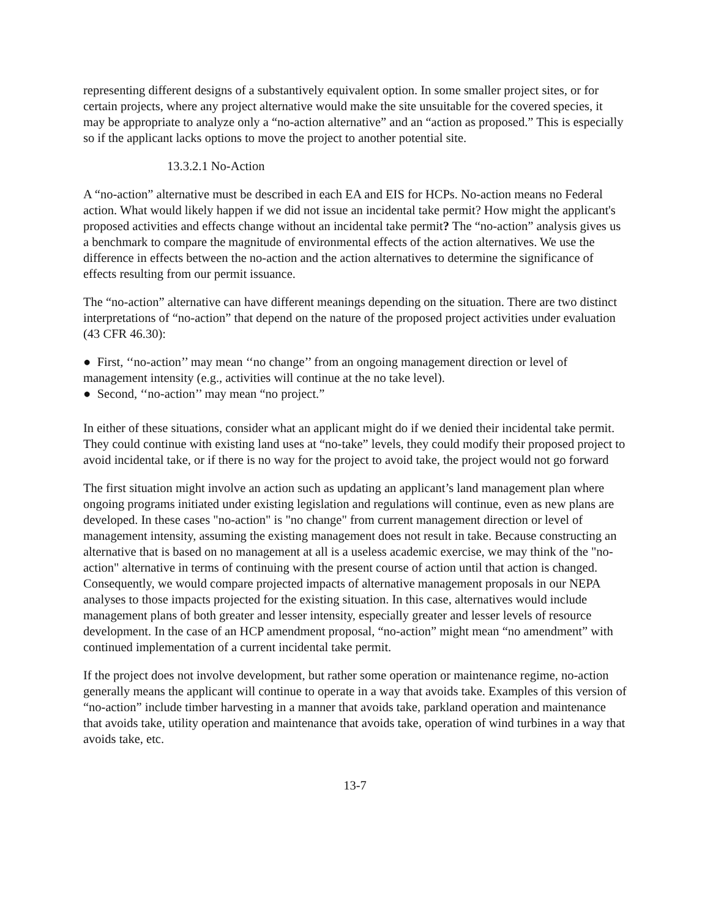representing different designs of a substantively equivalent option. In some smaller project sites, or for certain projects, where any project alternative would make the site unsuitable for the covered species, it may be appropriate to analyze only a “no-action alternative” and an “action as proposed.” This is especially so if the applicant lacks options to move the project to another potential site.
13.3.2.1 No-Action
A “no-action” alternative must be described in each EA and EIS for HCPs. No-action means no Federal action. What would likely happen if we did not issue an incidental take permit? How might the applicant's proposed activities and effects change without an incidental take permit? The “no-action” analysis gives us a benchmark to compare the magnitude of environmental effects of the action alternatives. We use the difference in effects between the no-action and the action alternatives to determine the significance of effects resulting from our permit issuance.
The “no-action” alternative can have different meanings depending on the situation. There are two distinct interpretations of “no-action” that depend on the nature of the proposed project activities under evaluation (43 CFR 46.30):
● First, ‘‘no-action’’ may mean ‘‘no change’’ from an ongoing management direction or level of management intensity (e.g., activities will continue at the no take level).
● Second, ‘‘no-action’’ may mean “no project.”
In either of these situations, consider what an applicant might do if we denied their incidental take permit. They could continue with existing land uses at “no-take” levels, they could modify their proposed project to avoid incidental take, or if there is no way for the project to avoid take, the project would not go forward
The first situation might involve an action such as updating an applicant’s land management plan where ongoing programs initiated under existing legislation and regulations will continue, even as new plans are developed. In these cases "no-action" is "no change" from current management direction or level of management intensity, assuming the existing management does not result in take. Because constructing an alternative that is based on no management at all is a useless academic exercise, we may think of the "no-action" alternative in terms of continuing with the present course of action until that action is changed. Consequently, we would compare projected impacts of alternative management proposals in our NEPA analyses to those impacts projected for the existing situation. In this case, alternatives would include management plans of both greater and lesser intensity, especially greater and lesser levels of resource development. In the case of an HCP amendment proposal, “no-action” might mean “no amendment” with continued implementation of a current incidental take permit.
If the project does not involve development, but rather some operation or maintenance regime, no-action generally means the applicant will continue to operate in a way that avoids take. Examples of this version of “no-action” include timber harvesting in a manner that avoids take, parkland operation and maintenance that avoids take, utility operation and maintenance that avoids take, operation of wind turbines in a way that avoids take, etc.
13-7